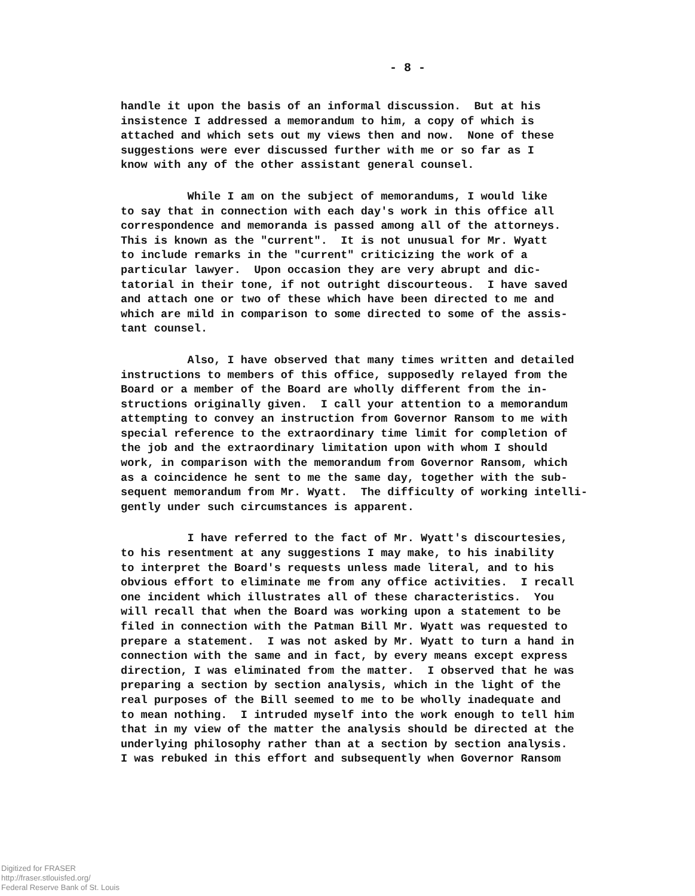- 8 -
handle it upon the basis of an informal discussion. But at his insistence I addressed a memorandum to him, a copy of which is attached and which sets out my views then and now. None of these suggestions were ever discussed further with me or so far as I know with any of the other assistant general counsel.
While I am on the subject of memorandums, I would like to say that in connection with each day's work in this office all correspondence and memoranda is passed among all of the attorneys. This is known as the "current". It is not unusual for Mr. Wyatt to include remarks in the "current" criticizing the work of a particular lawyer. Upon occasion they are very abrupt and dic- tatorial in their tone, if not outright discourteous. I have saved and attach one or two of these which have been directed to me and which are mild in comparison to some directed to some of the assis- tant counsel.
Also, I have observed that many times written and detailed instructions to members of this office, supposedly relayed from the Board or a member of the Board are wholly different from the in- structions originally given. I call your attention to a memorandum attempting to convey an instruction from Governor Ransom to me with special reference to the extraordinary time limit for completion of the job and the extraordinary limitation upon with whom I should work, in comparison with the memorandum from Governor Ransom, which as a coincidence he sent to me the same day, together with the sub- sequent memorandum from Mr. Wyatt. The difficulty of working intelli- gently under such circumstances is apparent.
I have referred to the fact of Mr. Wyatt's discourtesies, to his resentment at any suggestions I may make, to his inability to interpret the Board's requests unless made literal, and to his obvious effort to eliminate me from any office activities. I recall one incident which illustrates all of these characteristics. You will recall that when the Board was working upon a statement to be filed in connection with the Patman Bill Mr. Wyatt was requested to prepare a statement. I was not asked by Mr. Wyatt to turn a hand in connection with the same and in fact, by every means except express direction, I was eliminated from the matter. I observed that he was preparing a section by section analysis, which in the light of the real purposes of the Bill seemed to me to be wholly inadequate and to mean nothing. I intruded myself into the work enough to tell him that in my view of the matter the analysis should be directed at the underlying philosophy rather than at a section by section analysis. I was rebuked in this effort and subsequently when Governor Ransom
Digitized for FRASER
http://fraser.stlouisfed.org/
Federal Reserve Bank of St. Louis